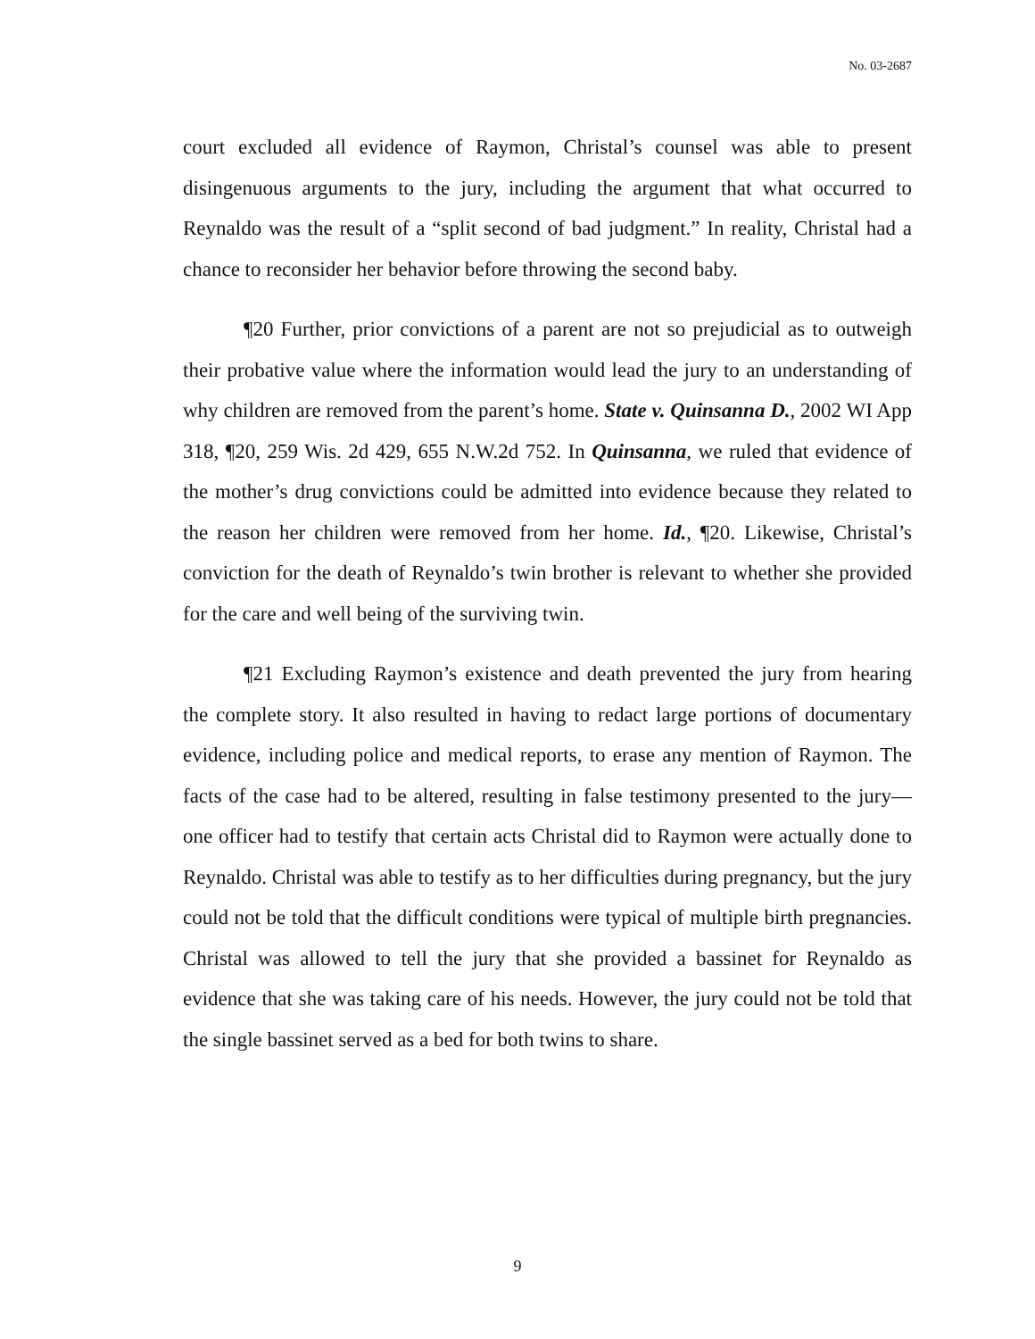No. 03-2687
court excluded all evidence of Raymon, Christal’s counsel was able to present disingenuous arguments to the jury, including the argument that what occurred to Reynaldo was the result of a “split second of bad judgment.” In reality, Christal had a chance to reconsider her behavior before throwing the second baby.
¶20 Further, prior convictions of a parent are not so prejudicial as to outweigh their probative value where the information would lead the jury to an understanding of why children are removed from the parent’s home. State v. Quinsanna D., 2002 WI App 318, ¶20, 259 Wis. 2d 429, 655 N.W.2d 752. In Quinsanna, we ruled that evidence of the mother’s drug convictions could be admitted into evidence because they related to the reason her children were removed from her home. Id., ¶20. Likewise, Christal’s conviction for the death of Reynaldo’s twin brother is relevant to whether she provided for the care and well being of the surviving twin.
¶21 Excluding Raymon’s existence and death prevented the jury from hearing the complete story. It also resulted in having to redact large portions of documentary evidence, including police and medical reports, to erase any mention of Raymon. The facts of the case had to be altered, resulting in false testimony presented to the jury—one officer had to testify that certain acts Christal did to Raymon were actually done to Reynaldo. Christal was able to testify as to her difficulties during pregnancy, but the jury could not be told that the difficult conditions were typical of multiple birth pregnancies. Christal was allowed to tell the jury that she provided a bassinet for Reynaldo as evidence that she was taking care of his needs. However, the jury could not be told that the single bassinet served as a bed for both twins to share.
9